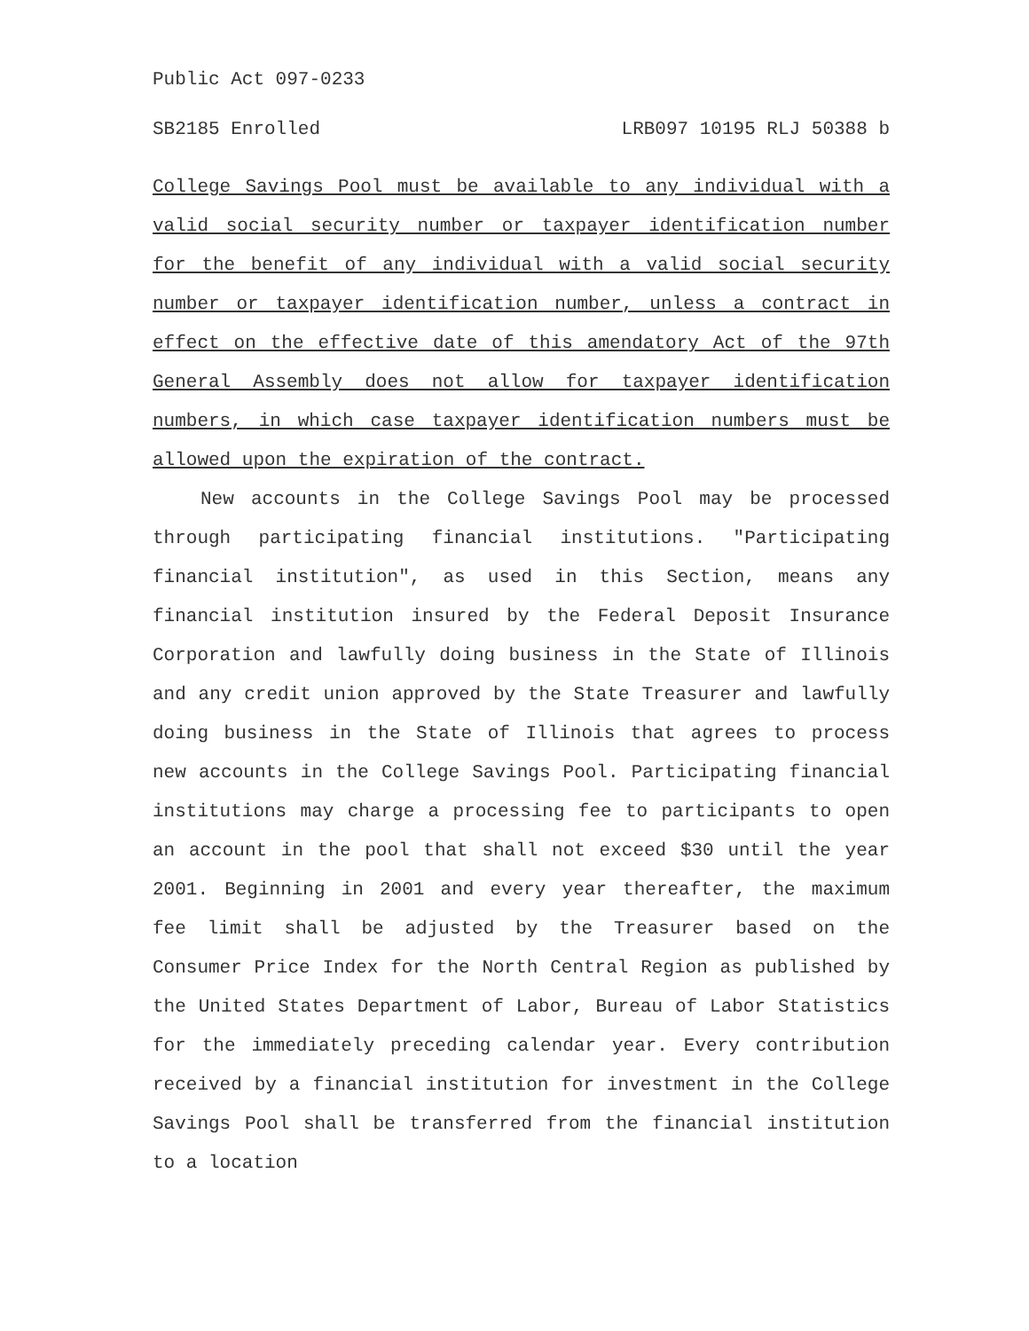Public Act 097-0233
SB2185 Enrolled LRB097 10195 RLJ 50388 b
College Savings Pool must be available to any individual with a valid social security number or taxpayer identification number for the benefit of any individual with a valid social security number or taxpayer identification number, unless a contract in effect on the effective date of this amendatory Act of the 97th General Assembly does not allow for taxpayer identification numbers, in which case taxpayer identification numbers must be allowed upon the expiration of the contract.
New accounts in the College Savings Pool may be processed through participating financial institutions. "Participating financial institution", as used in this Section, means any financial institution insured by the Federal Deposit Insurance Corporation and lawfully doing business in the State of Illinois and any credit union approved by the State Treasurer and lawfully doing business in the State of Illinois that agrees to process new accounts in the College Savings Pool. Participating financial institutions may charge a processing fee to participants to open an account in the pool that shall not exceed $30 until the year 2001. Beginning in 2001 and every year thereafter, the maximum fee limit shall be adjusted by the Treasurer based on the Consumer Price Index for the North Central Region as published by the United States Department of Labor, Bureau of Labor Statistics for the immediately preceding calendar year. Every contribution received by a financial institution for investment in the College Savings Pool shall be transferred from the financial institution to a location